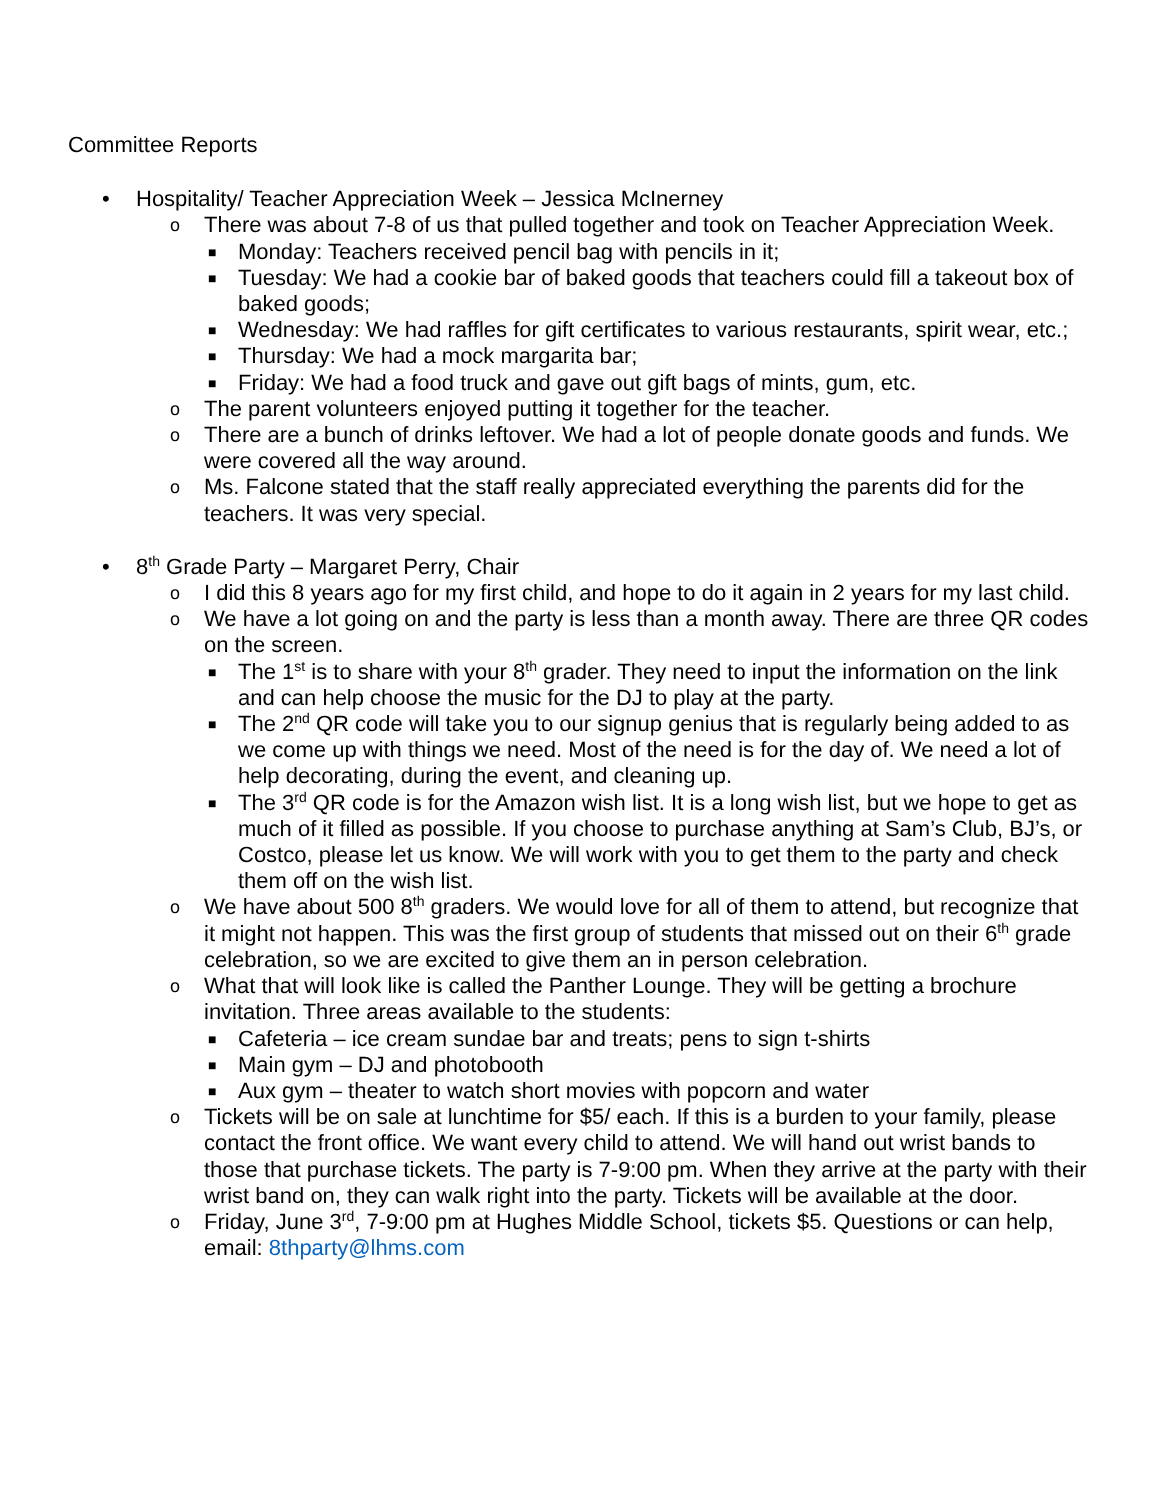Committee Reports
• Hospitality/ Teacher Appreciation Week – Jessica McInerney
o There was about 7-8 of us that pulled together and took on Teacher Appreciation Week.
■ Monday: Teachers received pencil bag with pencils in it;
■ Tuesday: We had a cookie bar of baked goods that teachers could fill a takeout box of baked goods;
■ Wednesday: We had raffles for gift certificates to various restaurants, spirit wear, etc.;
■ Thursday: We had a mock margarita bar;
■ Friday: We had a food truck and gave out gift bags of mints, gum, etc.
o The parent volunteers enjoyed putting it together for the teacher.
o There are a bunch of drinks leftover. We had a lot of people donate goods and funds. We were covered all the way around.
o Ms. Falcone stated that the staff really appreciated everything the parents did for the teachers. It was very special.
• 8<sup>th</sup> Grade Party – Margaret Perry, Chair
o I did this 8 years ago for my first child, and hope to do it again in 2 years for my last child.
o We have a lot going on and the party is less than a month away. There are three QR codes on the screen.
■ The 1<sup>st</sup> is to share with your 8<sup>th</sup> grader. They need to input the information on the link and can help choose the music for the DJ to play at the party.
■ The 2<sup>nd</sup> QR code will take you to our signup genius that is regularly being added to as we come up with things we need. Most of the need is for the day of. We need a lot of help decorating, during the event, and cleaning up.
■ The 3<sup>rd</sup> QR code is for the Amazon wish list. It is a long wish list, but we hope to get as much of it filled as possible. If you choose to purchase anything at Sam’s Club, BJ’s, or Costco, please let us know. We will work with you to get them to the party and check them off on the wish list.
o We have about 500 8<sup>th</sup> graders. We would love for all of them to attend, but recognize that it might not happen. This was the first group of students that missed out on their 6<sup>th</sup> grade celebration, so we are excited to give them an in person celebration.
o What that will look like is called the Panther Lounge. They will be getting a brochure invitation. Three areas available to the students:
■ Cafeteria – ice cream sundae bar and treats; pens to sign t-shirts
■ Main gym – DJ and photobooth
■ Aux gym – theater to watch short movies with popcorn and water
o Tickets will be on sale at lunchtime for $5/ each. If this is a burden to your family, please contact the front office. We want every child to attend. We will hand out wrist bands to those that purchase tickets. The party is 7-9:00 pm. When they arrive at the party with their wrist band on, they can walk right into the party. Tickets will be available at the door.
o Friday, June 3<sup>rd</sup>, 7-9:00 pm at Hughes Middle School, tickets $5. Questions or can help, email: 8thparty@lhms.com